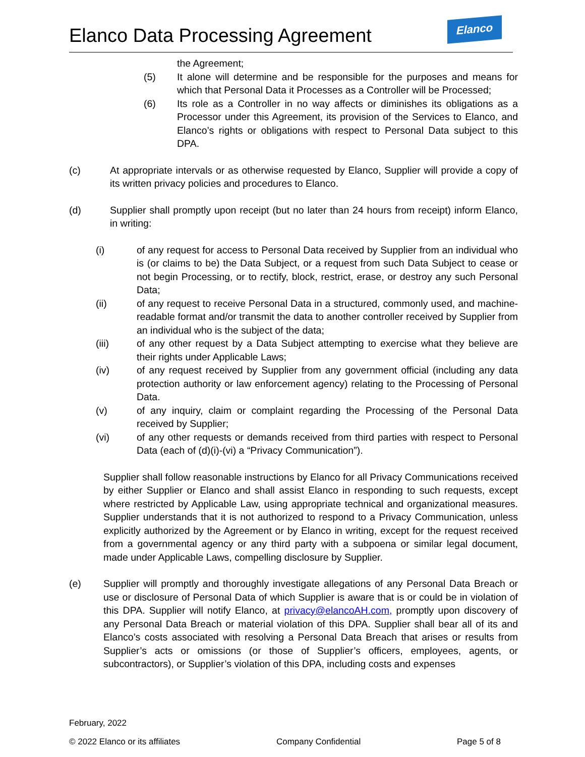Elanco Data Processing Agreement
Elanco
the Agreement;
(5) It alone will determine and be responsible for the purposes and means for which that Personal Data it Processes as a Controller will be Processed;
(6) Its role as a Controller in no way affects or diminishes its obligations as a Processor under this Agreement, its provision of the Services to Elanco, and Elanco’s rights or obligations with respect to Personal Data subject to this DPA.
(c) At appropriate intervals or as otherwise requested by Elanco, Supplier will provide a copy of its written privacy policies and procedures to Elanco.
(d) Supplier shall promptly upon receipt (but no later than 24 hours from receipt) inform Elanco, in writing:
(i) of any request for access to Personal Data received by Supplier from an individual who is (or claims to be) the Data Subject, or a request from such Data Subject to cease or not begin Processing, or to rectify, block, restrict, erase, or destroy any such Personal Data;
(ii) of any request to receive Personal Data in a structured, commonly used, and machine-readable format and/or transmit the data to another controller received by Supplier from an individual who is the subject of the data;
(iii) of any other request by a Data Subject attempting to exercise what they believe are their rights under Applicable Laws;
(iv) of any request received by Supplier from any government official (including any data protection authority or law enforcement agency) relating to the Processing of Personal Data.
(v) of any inquiry, claim or complaint regarding the Processing of the Personal Data received by Supplier;
(vi) of any other requests or demands received from third parties with respect to Personal Data (each of (d)(i)-(vi) a “Privacy Communication”).
Supplier shall follow reasonable instructions by Elanco for all Privacy Communications received by either Supplier or Elanco and shall assist Elanco in responding to such requests, except where restricted by Applicable Law, using appropriate technical and organizational measures. Supplier understands that it is not authorized to respond to a Privacy Communication, unless explicitly authorized by the Agreement or by Elanco in writing, except for the request received from a governmental agency or any third party with a subpoena or similar legal document, made under Applicable Laws, compelling disclosure by Supplier.
(e) Supplier will promptly and thoroughly investigate allegations of any Personal Data Breach or use or disclosure of Personal Data of which Supplier is aware that is or could be in violation of this DPA. Supplier will notify Elanco, at privacy@elancoAH.com, promptly upon discovery of any Personal Data Breach or material violation of this DPA. Supplier shall bear all of its and Elanco’s costs associated with resolving a Personal Data Breach that arises or results from Supplier’s acts or omissions (or those of Supplier’s officers, employees, agents, or subcontractors), or Supplier’s violation of this DPA, including costs and expenses
February, 2022
© 2022 Elanco or its affiliates Company Confidential Page 5 of 8